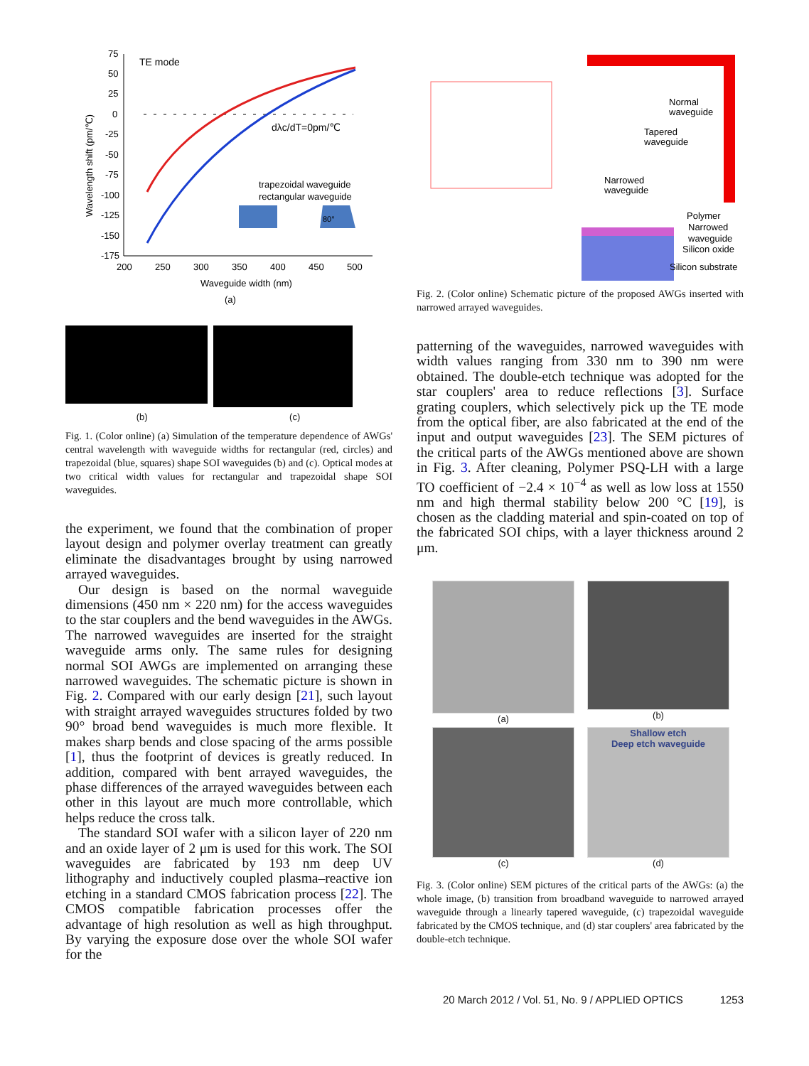TE mode
dλc/dT=0pm/℃
75
50
25
0
-25
-50
-75
-100
-125
-150
-175
200
250
300
350
400
450
500
Waveguide width (nm)
(a)
Wavelength shift (pm/℃)
trapezoidal waveguide
rectangular waveguide
80°
(b) (c)
Fig. 1. (Color online) (a) Simulation of the temperature dependence of AWGs' central wavelength with waveguide widths for rectangular (red, circles) and trapezoidal (blue, squares) shape SOI waveguides (b) and (c). Optical modes at two critical width values for rectangular and trapezoidal shape SOI waveguides.
the experiment, we found that the combination of proper layout design and polymer overlay treatment can greatly eliminate the disadvantages brought by using narrowed arrayed waveguides.
Our design is based on the normal waveguide dimensions (450 nm × 220 nm) for the access waveguides to the star couplers and the bend waveguides in the AWGs. The narrowed waveguides are inserted for the straight waveguide arms only. The same rules for designing normal SOI AWGs are implemented on arranging these narrowed waveguides. The schematic picture is shown in Fig. 2. Compared with our early design [21], such layout with straight arrayed waveguides structures folded by two 90° broad bend waveguides is much more flexible. It makes sharp bends and close spacing of the arms possible [1], thus the footprint of devices is greatly reduced. In addition, compared with bent arrayed waveguides, the phase differences of the arrayed waveguides between each other in this layout are much more controllable, which helps reduce the cross talk.
The standard SOI wafer with a silicon layer of 220 nm and an oxide layer of 2 μm is used for this work. The SOI waveguides are fabricated by 193 nm deep UV lithography and inductively coupled plasma–reactive ion etching in a standard CMOS fabrication process [22]. The CMOS compatible fabrication processes offer the advantage of high resolution as well as high throughput. By varying the exposure dose over the whole SOI wafer for the
Normal
waveguide
Tapered
waveguide
Narrowed
waveguide
Polymer
Narrowed
waveguide
Silicon oxide
Silicon substrate
Fig. 2. (Color online) Schematic picture of the proposed AWGs inserted with narrowed arrayed waveguides.
patterning of the waveguides, narrowed waveguides with width values ranging from 330 nm to 390 nm were obtained. The double-etch technique was adopted for the star couplers' area to reduce reflections [3]. Surface grating couplers, which selectively pick up the TE mode from the optical fiber, are also fabricated at the end of the input and output waveguides [23]. The SEM pictures of the critical parts of the AWGs mentioned above are shown in Fig. 3. After cleaning, Polymer PSQ-LH with a large TO coefficient of −2.4 × 10<sup>−4</sup> as well as low loss at 1550 nm and high thermal stability below 200 °C [19], is chosen as the cladding material and spin-coated on top of the fabricated SOI chips, with a layer thickness around 2 μm.
(a)
(b)
(c)
Shallow etch
Deep etch waveguide
(d)
Fig. 3. (Color online) SEM pictures of the critical parts of the AWGs: (a) the whole image, (b) transition from broadband waveguide to narrowed arrayed waveguide through a linearly tapered waveguide, (c) trapezoidal waveguide fabricated by the CMOS technique, and (d) star couplers' area fabricated by the double-etch technique.
20 March 2012 / Vol. 51, No. 9 / APPLIED OPTICS 1253